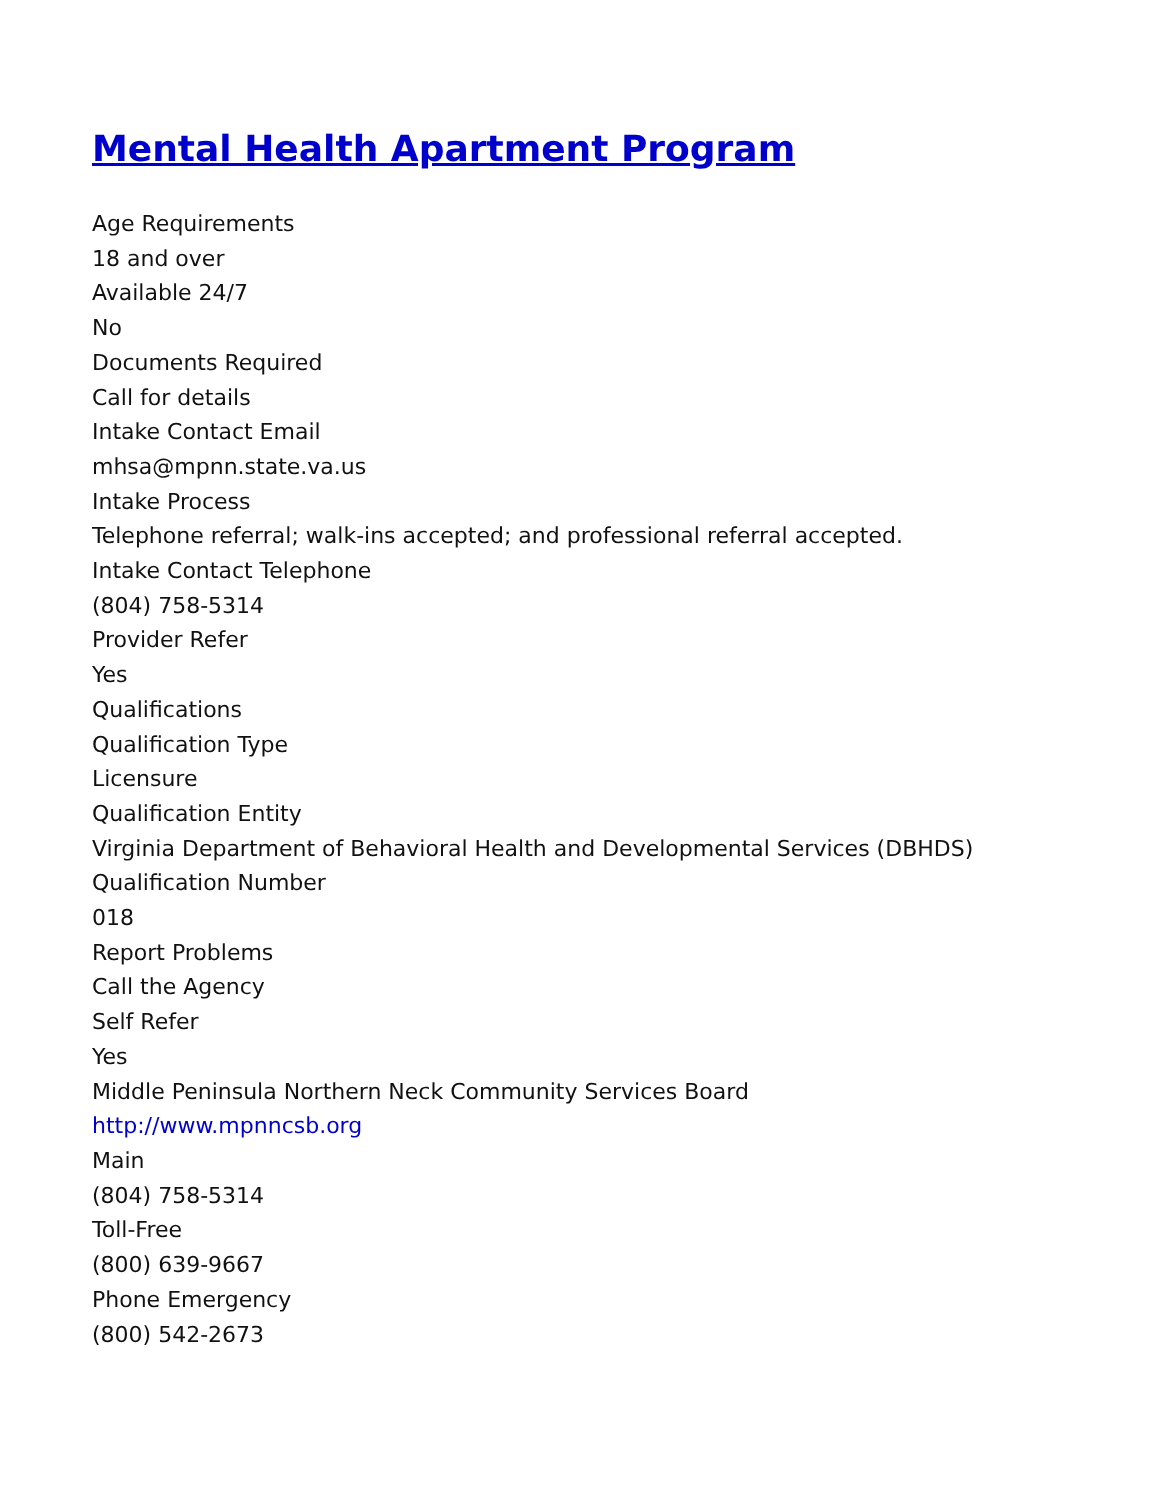Mental Health Apartment Program
Age Requirements
18 and over
Available 24/7
No
Documents Required
Call for details
Intake Contact Email
mhsa@mpnn.state.va.us
Intake Process
Telephone referral; walk-ins accepted; and professional referral accepted.
Intake Contact Telephone
(804) 758-5314
Provider Refer
Yes
Qualifications
Qualification Type
Licensure
Qualification Entity
Virginia Department of Behavioral Health and Developmental Services (DBHDS)
Qualification Number
018
Report Problems
Call the Agency
Self Refer
Yes
Middle Peninsula Northern Neck Community Services Board
http://www.mpnncsb.org
Main
(804) 758-5314
Toll-Free
(800) 639-9667
Phone Emergency
(800) 542-2673